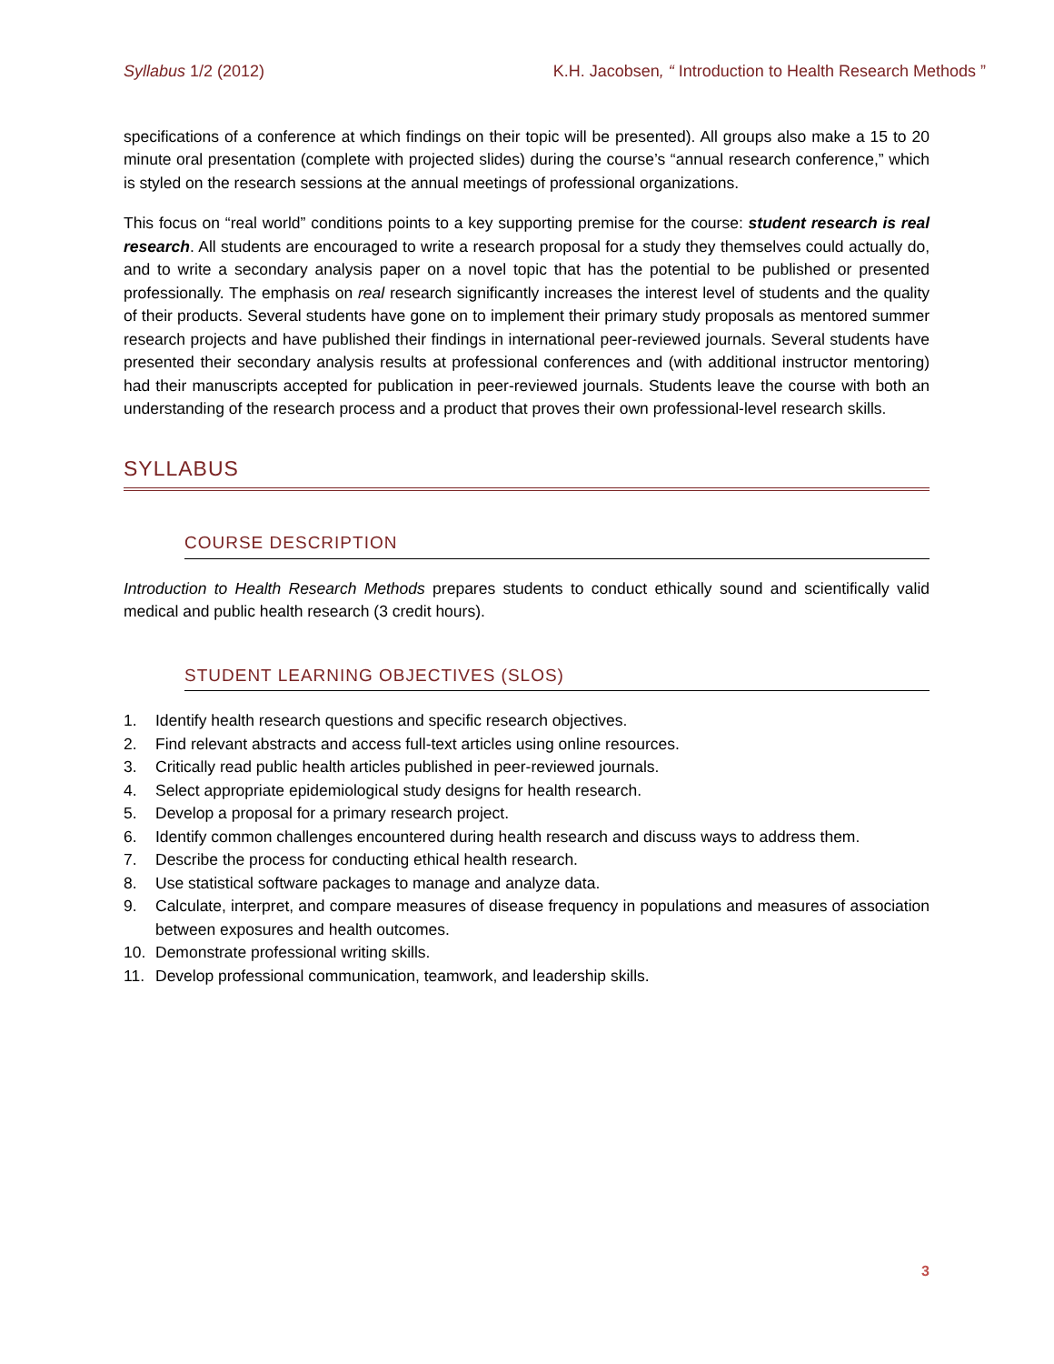Syllabus 1/2 (2012) K.H. Jacobsen, “ Introduction to Health Research Methods ”
specifications of a conference at which findings on their topic will be presented). All groups also make a 15 to 20 minute oral presentation (complete with projected slides) during the course’s “annual research conference,” which is styled on the research sessions at the annual meetings of professional organizations.
This focus on “real world” conditions points to a key supporting premise for the course: student research is real research. All students are encouraged to write a research proposal for a study they themselves could actually do, and to write a secondary analysis paper on a novel topic that has the potential to be published or presented professionally. The emphasis on real research significantly increases the interest level of students and the quality of their products. Several students have gone on to implement their primary study proposals as mentored summer research projects and have published their findings in international peer-reviewed journals. Several students have presented their secondary analysis results at professional conferences and (with additional instructor mentoring) had their manuscripts accepted for publication in peer-reviewed journals. Students leave the course with both an understanding of the research process and a product that proves their own professional-level research skills.
SYLLABUS
COURSE DESCRIPTION
Introduction to Health Research Methods prepares students to conduct ethically sound and scientifically valid medical and public health research (3 credit hours).
STUDENT LEARNING OBJECTIVES (SLOS)
1. Identify health research questions and specific research objectives.
2. Find relevant abstracts and access full-text articles using online resources.
3. Critically read public health articles published in peer-reviewed journals.
4. Select appropriate epidemiological study designs for health research.
5. Develop a proposal for a primary research project.
6. Identify common challenges encountered during health research and discuss ways to address them.
7. Describe the process for conducting ethical health research.
8. Use statistical software packages to manage and analyze data.
9. Calculate, interpret, and compare measures of disease frequency in populations and measures of association between exposures and health outcomes.
10. Demonstrate professional writing skills.
11. Develop professional communication, teamwork, and leadership skills.
3